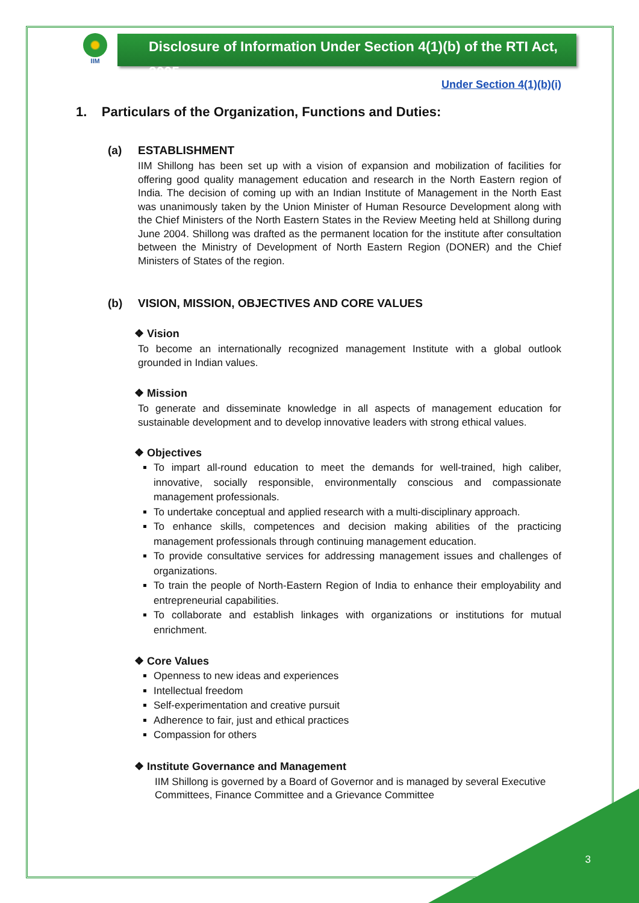IIM
Disclosure of Information Under Section 4(1)(b) of the RTI Act, 2005
Under Section 4(1)(b)(i)
1. Particulars of the Organization, Functions and Duties:
(a) ESTABLISHMENT
IIM Shillong has been set up with a vision of expansion and mobilization of facilities for offering good quality management education and research in the North Eastern region of India. The decision of coming up with an Indian Institute of Management in the North East was unanimously taken by the Union Minister of Human Resource Development along with the Chief Ministers of the North Eastern States in the Review Meeting held at Shillong during June 2004. Shillong was drafted as the permanent location for the institute after consultation between the Ministry of Development of North Eastern Region (DONER) and the Chief Ministers of States of the region.
(b) VISION, MISSION, OBJECTIVES AND CORE VALUES
❖ Vision
To become an internationally recognized management Institute with a global outlook grounded in Indian values.
❖ Mission
To generate and disseminate knowledge in all aspects of management education for sustainable development and to develop innovative leaders with strong ethical values.
❖ Objectives
To impart all-round education to meet the demands for well-trained, high caliber, innovative, socially responsible, environmentally conscious and compassionate management professionals.
To undertake conceptual and applied research with a multi-disciplinary approach.
To enhance skills, competences and decision making abilities of the practicing management professionals through continuing management education.
To provide consultative services for addressing management issues and challenges of organizations.
To train the people of North-Eastern Region of India to enhance their employability and entrepreneurial capabilities.
To collaborate and establish linkages with organizations or institutions for mutual enrichment.
❖ Core Values
Openness to new ideas and experiences
Intellectual freedom
Self-experimentation and creative pursuit
Adherence to fair, just and ethical practices
Compassion for others
❖ Institute Governance and Management
IIM Shillong is governed by a Board of Governor and is managed by several Executive Committees, Finance Committee and a Grievance Committee
3